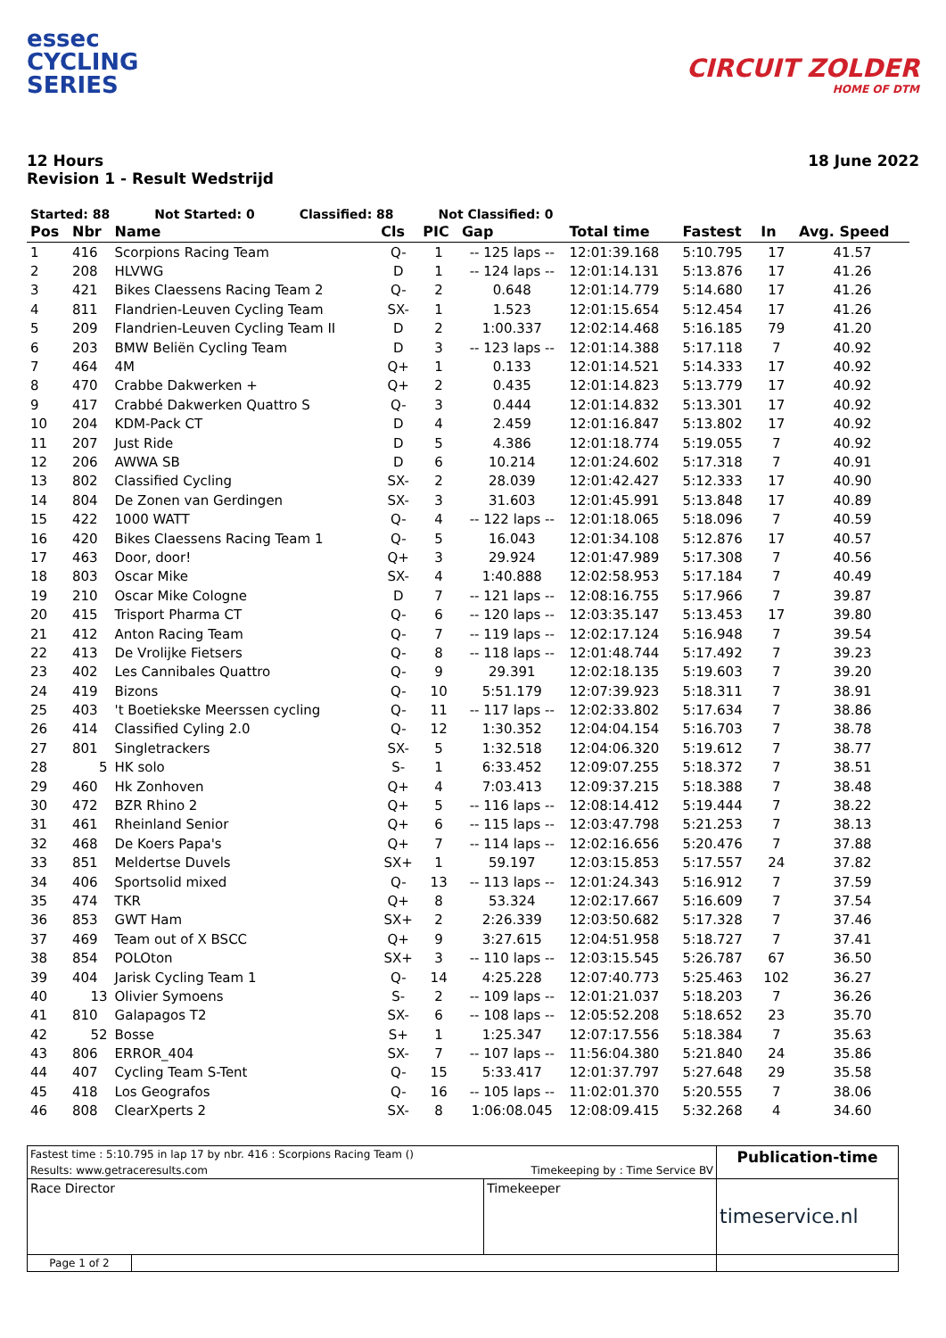essec
CYCLING
SERIES
CIRCUIT ZOLDER
HOME OF DTM
12 Hours
Revision 1 - Result Wedstrijd
18 June 2022
Started: 88 Not Started: 0 Classified: 88 Not Classified: 0
| Pos | Nbr | Name | Cls | PIC | Gap | Total time | Fastest | In | Avg. Speed |
| --- | --- | --- | --- | --- | --- | --- | --- | --- | --- |
| 1 | 416 | Scorpions Racing Team | Q- | 1 | -- 125 laps -- | 12:01:39.168 | 5:10.795 | 17 | 41.57 |
| 2 | 208 | HLVWG | D | 1 | -- 124 laps -- | 12:01:14.131 | 5:13.876 | 17 | 41.26 |
| 3 | 421 | Bikes Claessens Racing Team 2 | Q- | 2 | 0.648 | 12:01:14.779 | 5:14.680 | 17 | 41.26 |
| 4 | 811 | Flandrien-Leuven Cycling Team | SX- | 1 | 1.523 | 12:01:15.654 | 5:12.454 | 17 | 41.26 |
| 5 | 209 | Flandrien-Leuven Cycling Team II | D | 2 | 1:00.337 | 12:02:14.468 | 5:16.185 | 79 | 41.20 |
| 6 | 203 | BMW Beliën Cycling Team | D | 3 | -- 123 laps -- | 12:01:14.388 | 5:17.118 | 7 | 40.92 |
| 7 | 464 | 4M | Q+ | 1 | 0.133 | 12:01:14.521 | 5:14.333 | 17 | 40.92 |
| 8 | 470 | Crabbe Dakwerken + | Q+ | 2 | 0.435 | 12:01:14.823 | 5:13.779 | 17 | 40.92 |
| 9 | 417 | Crabbé Dakwerken Quattro S | Q- | 3 | 0.444 | 12:01:14.832 | 5:13.301 | 17 | 40.92 |
| 10 | 204 | KDM-Pack CT | D | 4 | 2.459 | 12:01:16.847 | 5:13.802 | 17 | 40.92 |
| 11 | 207 | Just Ride | D | 5 | 4.386 | 12:01:18.774 | 5:19.055 | 7 | 40.92 |
| 12 | 206 | AWWA SB | D | 6 | 10.214 | 12:01:24.602 | 5:17.318 | 7 | 40.91 |
| 13 | 802 | Classified Cycling | SX- | 2 | 28.039 | 12:01:42.427 | 5:12.333 | 17 | 40.90 |
| 14 | 804 | De Zonen van Gerdingen | SX- | 3 | 31.603 | 12:01:45.991 | 5:13.848 | 17 | 40.89 |
| 15 | 422 | 1000 WATT | Q- | 4 | -- 122 laps -- | 12:01:18.065 | 5:18.096 | 7 | 40.59 |
| 16 | 420 | Bikes Claessens Racing Team 1 | Q- | 5 | 16.043 | 12:01:34.108 | 5:12.876 | 17 | 40.57 |
| 17 | 463 | Door, door! | Q+ | 3 | 29.924 | 12:01:47.989 | 5:17.308 | 7 | 40.56 |
| 18 | 803 | Oscar Mike | SX- | 4 | 1:40.888 | 12:02:58.953 | 5:17.184 | 7 | 40.49 |
| 19 | 210 | Oscar Mike Cologne | D | 7 | -- 121 laps -- | 12:08:16.755 | 5:17.966 | 7 | 39.87 |
| 20 | 415 | Trisport Pharma CT | Q- | 6 | -- 120 laps -- | 12:03:35.147 | 5:13.453 | 17 | 39.80 |
| 21 | 412 | Anton Racing Team | Q- | 7 | -- 119 laps -- | 12:02:17.124 | 5:16.948 | 7 | 39.54 |
| 22 | 413 | De Vrolijke Fietsers | Q- | 8 | -- 118 laps -- | 12:01:48.744 | 5:17.492 | 7 | 39.23 |
| 23 | 402 | Les Cannibales Quattro | Q- | 9 | 29.391 | 12:02:18.135 | 5:19.603 | 7 | 39.20 |
| 24 | 419 | Bizons | Q- | 10 | 5:51.179 | 12:07:39.923 | 5:18.311 | 7 | 38.91 |
| 25 | 403 | 't Boetiekske Meerssen cycling | Q- | 11 | -- 117 laps -- | 12:02:33.802 | 5:17.634 | 7 | 38.86 |
| 26 | 414 | Classified Cyling 2.0 | Q- | 12 | 1:30.352 | 12:04:04.154 | 5:16.703 | 7 | 38.78 |
| 27 | 801 | Singletrackers | SX- | 5 | 1:32.518 | 12:04:06.320 | 5:19.612 | 7 | 38.77 |
| 28 | 5 | HK solo | S- | 1 | 6:33.452 | 12:09:07.255 | 5:18.372 | 7 | 38.51 |
| 29 | 460 | Hk Zonhoven | Q+ | 4 | 7:03.413 | 12:09:37.215 | 5:18.388 | 7 | 38.48 |
| 30 | 472 | BZR Rhino 2 | Q+ | 5 | -- 116 laps -- | 12:08:14.412 | 5:19.444 | 7 | 38.22 |
| 31 | 461 | Rheinland Senior | Q+ | 6 | -- 115 laps -- | 12:03:47.798 | 5:21.253 | 7 | 38.13 |
| 32 | 468 | De Koers Papa's | Q+ | 7 | -- 114 laps -- | 12:02:16.656 | 5:20.476 | 7 | 37.88 |
| 33 | 851 | Meldertse Duvels | SX+ | 1 | 59.197 | 12:03:15.853 | 5:17.557 | 24 | 37.82 |
| 34 | 406 | Sportsolid mixed | Q- | 13 | -- 113 laps -- | 12:01:24.343 | 5:16.912 | 7 | 37.59 |
| 35 | 474 | TKR | Q+ | 8 | 53.324 | 12:02:17.667 | 5:16.609 | 7 | 37.54 |
| 36 | 853 | GWT Ham | SX+ | 2 | 2:26.339 | 12:03:50.682 | 5:17.328 | 7 | 37.46 |
| 37 | 469 | Team out of X BSCC | Q+ | 9 | 3:27.615 | 12:04:51.958 | 5:18.727 | 7 | 37.41 |
| 38 | 854 | POLOton | SX+ | 3 | -- 110 laps -- | 12:03:15.545 | 5:26.787 | 67 | 36.50 |
| 39 | 404 | Jarisk Cycling Team 1 | Q- | 14 | 4:25.228 | 12:07:40.773 | 5:25.463 | 102 | 36.27 |
| 40 | 13 | Olivier Symoens | S- | 2 | -- 109 laps -- | 12:01:21.037 | 5:18.203 | 7 | 36.26 |
| 41 | 810 | Galapagos T2 | SX- | 6 | -- 108 laps -- | 12:05:52.208 | 5:18.652 | 23 | 35.70 |
| 42 | 52 | Bosse | S+ | 1 | 1:25.347 | 12:07:17.556 | 5:18.384 | 7 | 35.63 |
| 43 | 806 | ERROR_404 | SX- | 7 | -- 107 laps -- | 11:56:04.380 | 5:21.840 | 24 | 35.86 |
| 44 | 407 | Cycling Team S-Tent | Q- | 15 | 5:33.417 | 12:01:37.797 | 5:27.648 | 29 | 35.58 |
| 45 | 418 | Los Geografos | Q- | 16 | -- 105 laps -- | 11:02:01.370 | 5:20.555 | 7 | 38.06 |
| 46 | 808 | ClearXperts 2 | SX- | 8 | 1:06:08.045 | 12:08:09.415 | 5:32.268 | 4 | 34.60 |
| Fastest time : 5:10.795 in lap 17 by nbr. 416 : Scorpions Racing Team () | | | Publication-time |
| Results: www.getraceresults.com | | Timekeeping by : Time Service BV | |
| Race Director | | Timekeeper | timeservice.nl |
| Page 1 of 2 | | | |